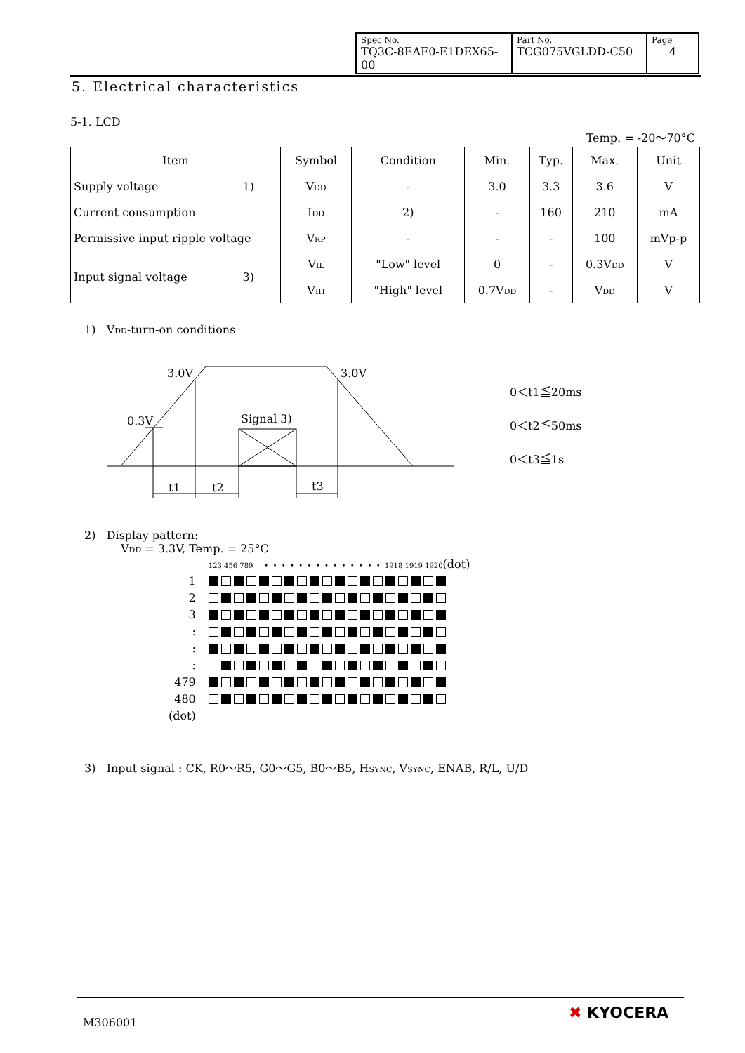| Spec No. TQ3C-8EAF0-E1DEX65-00 | Part No. TCG075VGLDD-C50 | Page 4 |
5. Electrical characteristics
5-1. LCD
Temp. = -20～70°C
| Item | Symbol | Condition | Min. | Typ. | Max. | Unit |
| --- | --- | --- | --- | --- | --- | --- |
| Supply voltage 1) | V<sub>DD</sub> | - | 3.0 | 3.3 | 3.6 | V |
| Current consumption | I<sub>DD</sub> | 2) | - | 160 | 210 | mA |
| Permissive input ripple voltage | V<sub>RP</sub> | - | - | - | 100 | mVp-p |
| Input signal voltage 3) | V<sub>IL</sub> | "Low" level | 0 | - | 0.3V<sub>DD</sub> | V |
| | V<sub>IH</sub> | "High" level | 0.7V<sub>DD</sub> | - | V<sub>DD</sub> | V |
1) V<sub>DD</sub>-turn-on conditions
3.0V
3.0V
0.3V
Signal 3)
t1
t2
t3
0＜t1≦20ms
0＜t2≦50ms
0＜t3≦1s
2) Display pattern:
V<sub>DD</sub> = 3.3V, Temp. = 25°C
| | 123 456 789 • • • • • • • • • • • • • • 1918 1919 1920 (dot) |
| 1 | |
| 2 | |
| 3 | |
| : | |
| : | |
| : | |
| 479 | |
| 480 | |
| (dot) | |
3) Input signal : CK, R0～R5, G0～G5, B0～B5, H<sub>SYNC</sub>, V<sub>SYNC</sub>, ENAB, R/L, U/D
M306001
✖ KYOCERA